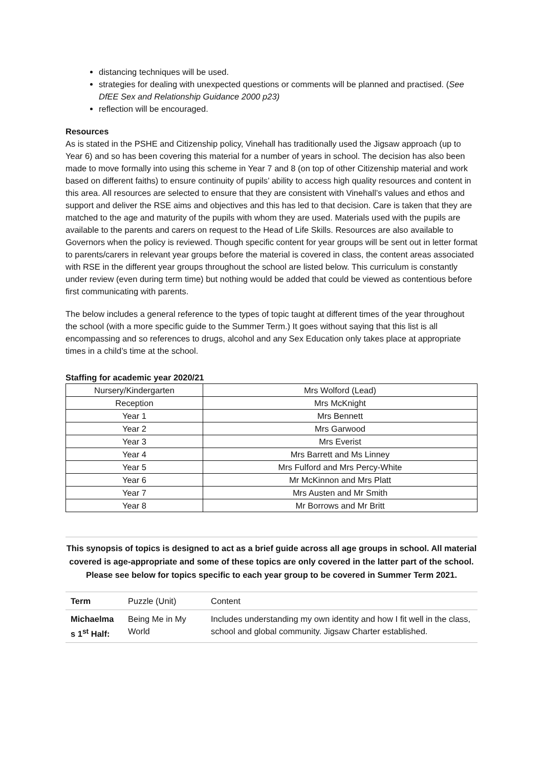distancing techniques will be used.
strategies for dealing with unexpected questions or comments will be planned and practised. (See DfEE Sex and Relationship Guidance 2000 p23)
reflection will be encouraged.
Resources
As is stated in the PSHE and Citizenship policy, Vinehall has traditionally used the Jigsaw approach (up to Year 6) and so has been covering this material for a number of years in school. The decision has also been made to move formally into using this scheme in Year 7 and 8 (on top of other Citizenship material and work based on different faiths) to ensure continuity of pupils’ ability to access high quality resources and content in this area. All resources are selected to ensure that they are consistent with Vinehall’s values and ethos and support and deliver the RSE aims and objectives and this has led to that decision. Care is taken that they are matched to the age and maturity of the pupils with whom they are used. Materials used with the pupils are available to the parents and carers on request to the Head of Life Skills. Resources are also available to Governors when the policy is reviewed. Though specific content for year groups will be sent out in letter format to parents/carers in relevant year groups before the material is covered in class, the content areas associated with RSE in the different year groups throughout the school are listed below. This curriculum is constantly under review (even during term time) but nothing would be added that could be viewed as contentious before first communicating with parents.
The below includes a general reference to the types of topic taught at different times of the year throughout the school (with a more specific guide to the Summer Term.) It goes without saying that this list is all encompassing and so references to drugs, alcohol and any Sex Education only takes place at appropriate times in a child’s time at the school.
Staffing for academic year 2020/21
| Nursery/Kindergarten | Mrs Wolford (Lead) |
| Reception | Mrs McKnight |
| Year 1 | Mrs Bennett |
| Year 2 | Mrs Garwood |
| Year 3 | Mrs Everist |
| Year 4 | Mrs Barrett and Ms Linney |
| Year 5 | Mrs Fulford and Mrs Percy-White |
| Year 6 | Mr McKinnon and Mrs Platt |
| Year 7 | Mrs Austen and Mr Smith |
| Year 8 | Mr Borrows and Mr Britt |
This synopsis of topics is designed to act as a brief guide across all age groups in school. All material covered is age-appropriate and some of these topics are only covered in the latter part of the school. Please see below for topics specific to each year group to be covered in Summer Term 2021.
| Term | Puzzle (Unit) | Content |
| Michaelma s 1<sup>st</sup> Half: | Being Me in My World | Includes understanding my own identity and how I fit well in the class, school and global community. Jigsaw Charter established. |